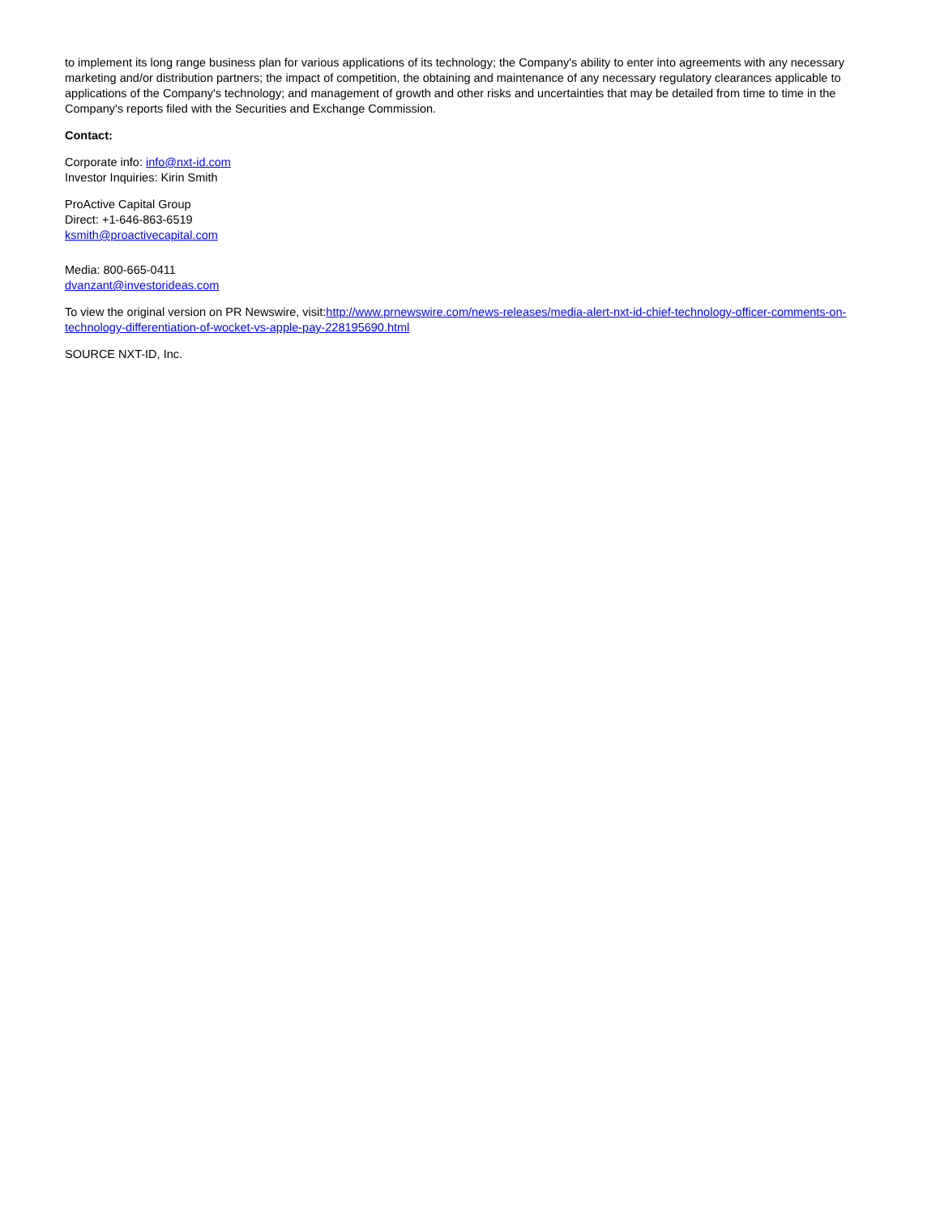to implement its long range business plan for various applications of its technology; the Company's ability to enter into agreements with any necessary marketing and/or distribution partners; the impact of competition, the obtaining and maintenance of any necessary regulatory clearances applicable to applications of the Company's technology; and management of growth and other risks and uncertainties that may be detailed from time to time in the Company's reports filed with the Securities and Exchange Commission.
Contact:
Corporate info: info@nxt-id.com
Investor Inquiries: Kirin Smith
ProActive Capital Group
Direct: +1-646-863-6519
ksmith@proactivecapital.com
Media: 800-665-0411
dvanzant@investorideas.com
To view the original version on PR Newswire, visit:http://www.prnewswire.com/news-releases/media-alert-nxt-id-chief-technology-officer-comments-on-technology-differentiation-of-wocket-vs-apple-pay-228195690.html
SOURCE NXT-ID, Inc.